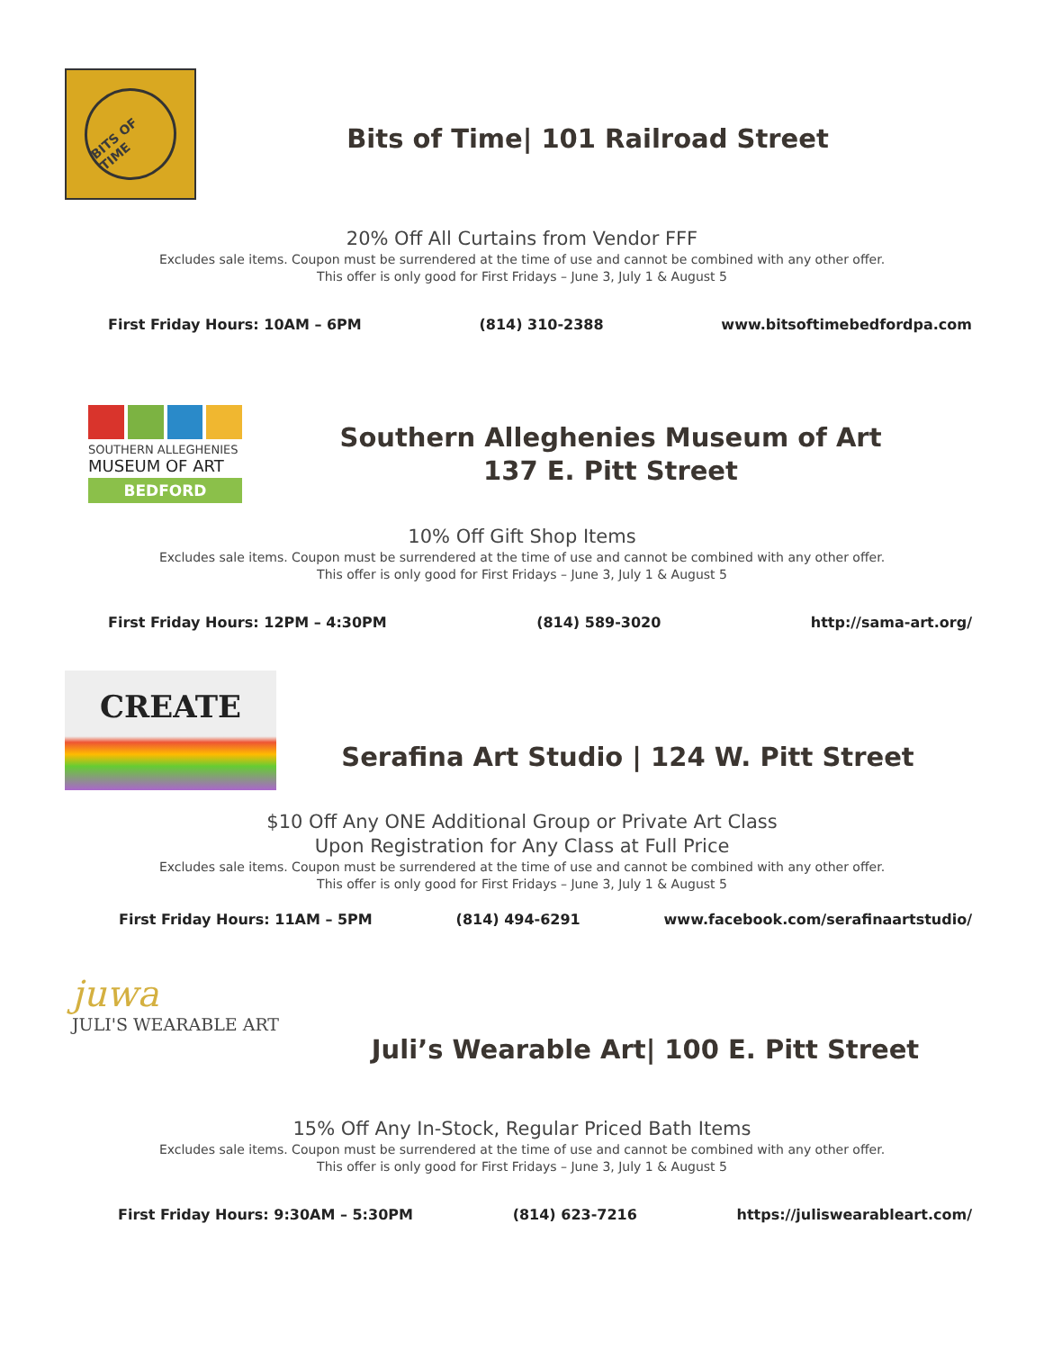BITS OF TIME
Bits of Time| 101 Railroad Street
20% Off All Curtains from Vendor FFF
Excludes sale items. Coupon must be surrendered at the time of use and cannot be combined with any other offer.
This offer is only good for First Fridays – June 3, July 1 & August 5
First Friday Hours: 10AM – 6PM (814) 310-2388 www.bitsoftimebedfordpa.com
SOUTHERN ALLEGHENIES
MUSEUM OF ART
BEDFORD
Southern Alleghenies Museum of Art
137 E. Pitt Street
10% Off Gift Shop Items
Excludes sale items. Coupon must be surrendered at the time of use and cannot be combined with any other offer.
This offer is only good for First Fridays – June 3, July 1 & August 5
First Friday Hours: 12PM – 4:30PM (814) 589-3020 http://sama-art.org/
CREATE
Serafina Art Studio | 124 W. Pitt Street
$10 Off Any ONE Additional Group or Private Art Class
Upon Registration for Any Class at Full Price
Excludes sale items. Coupon must be surrendered at the time of use and cannot be combined with any other offer.
This offer is only good for First Fridays – June 3, July 1 & August 5
First Friday Hours: 11AM – 5PM (814) 494-6291 www.facebook.com/serafinaartstudio/
juwa
JULI'S WEARABLE ART
Juli’s Wearable Art| 100 E. Pitt Street
15% Off Any In-Stock, Regular Priced Bath Items
Excludes sale items. Coupon must be surrendered at the time of use and cannot be combined with any other offer.
This offer is only good for First Fridays – June 3, July 1 & August 5
First Friday Hours: 9:30AM – 5:30PM (814) 623-7216 https://juliswearableart.com/